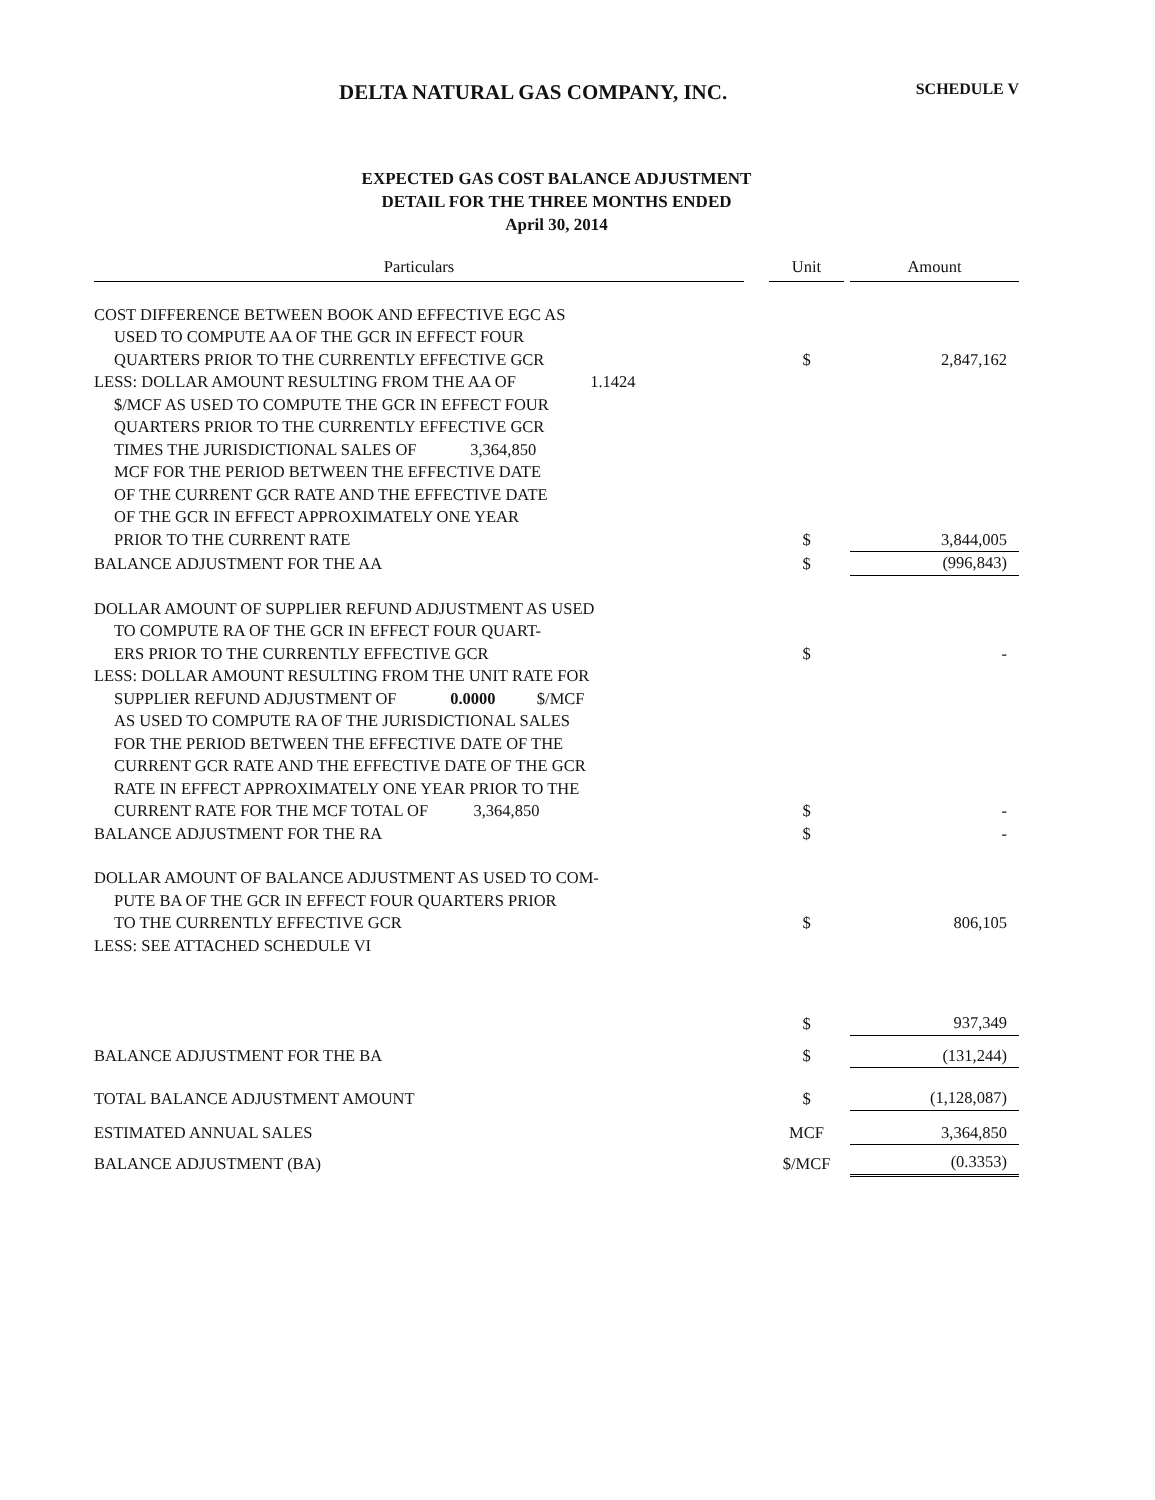DELTA NATURAL GAS COMPANY, INC. SCHEDULE V
EXPECTED GAS COST BALANCE ADJUSTMENT
DETAIL FOR THE THREE MONTHS ENDED
April 30, 2014
| Particulars | | Unit | | Amount |
| --- | --- | --- | --- | --- |
| COST DIFFERENCE BETWEEN BOOK AND EFFECTIVE EGC AS | | | | |
| USED TO COMPUTE AA OF THE GCR IN EFFECT FOUR | | | | |
| QUARTERS PRIOR TO THE CURRENTLY EFFECTIVE GCR | | $ | | 2,847,162 |
| LESS: DOLLAR AMOUNT RESULTING FROM THE AA OF 1.1424 | | | | |
| $/MCF AS USED TO COMPUTE THE GCR IN EFFECT FOUR | | | | |
| QUARTERS PRIOR TO THE CURRENTLY EFFECTIVE GCR | | | | |
| TIMES THE JURISDICTIONAL SALES OF 3,364,850 | | | | |
| MCF FOR THE PERIOD BETWEEN THE EFFECTIVE DATE | | | | |
| OF THE CURRENT GCR RATE AND THE EFFECTIVE DATE | | | | |
| OF THE GCR IN EFFECT APPROXIMATELY ONE YEAR | | | | |
| PRIOR TO THE CURRENT RATE | | $ | | 3,844,005 |
| BALANCE ADJUSTMENT FOR THE AA | | $ | | (996,843) |
| DOLLAR AMOUNT OF SUPPLIER REFUND ADJUSTMENT AS USED | | | | |
| TO COMPUTE RA OF THE GCR IN EFFECT FOUR QUART- | | | | |
| ERS PRIOR TO THE CURRENTLY EFFECTIVE GCR | | $ | | - |
| LESS: DOLLAR AMOUNT RESULTING FROM THE UNIT RATE FOR | | | | |
| SUPPLIER REFUND ADJUSTMENT OF 0.0000 $/MCF | | | | |
| AS USED TO COMPUTE RA OF THE JURISDICTIONAL SALES | | | | |
| FOR THE PERIOD BETWEEN THE EFFECTIVE DATE OF THE | | | | |
| CURRENT GCR RATE AND THE EFFECTIVE DATE OF THE GCR | | | | |
| RATE IN EFFECT APPROXIMATELY ONE YEAR PRIOR TO THE | | | | |
| CURRENT RATE FOR THE MCF TOTAL OF 3,364,850 | | $ | | - |
| BALANCE ADJUSTMENT FOR THE RA | | $ | | - |
| DOLLAR AMOUNT OF BALANCE ADJUSTMENT AS USED TO COM- | | | | |
| PUTE BA OF THE GCR IN EFFECT FOUR QUARTERS PRIOR | | | | |
| TO THE CURRENTLY EFFECTIVE GCR | | $ | | 806,105 |
| LESS: SEE ATTACHED SCHEDULE VI | | | | |
| | | $ | | 937,349 |
| BALANCE ADJUSTMENT FOR THE BA | | $ | | (131,244) |
| TOTAL BALANCE ADJUSTMENT AMOUNT | | $ | | (1,128,087) |
| ESTIMATED ANNUAL SALES | | MCF | | 3,364,850 |
| BALANCE ADJUSTMENT (BA) | | $/MCF | | (0.3353) |